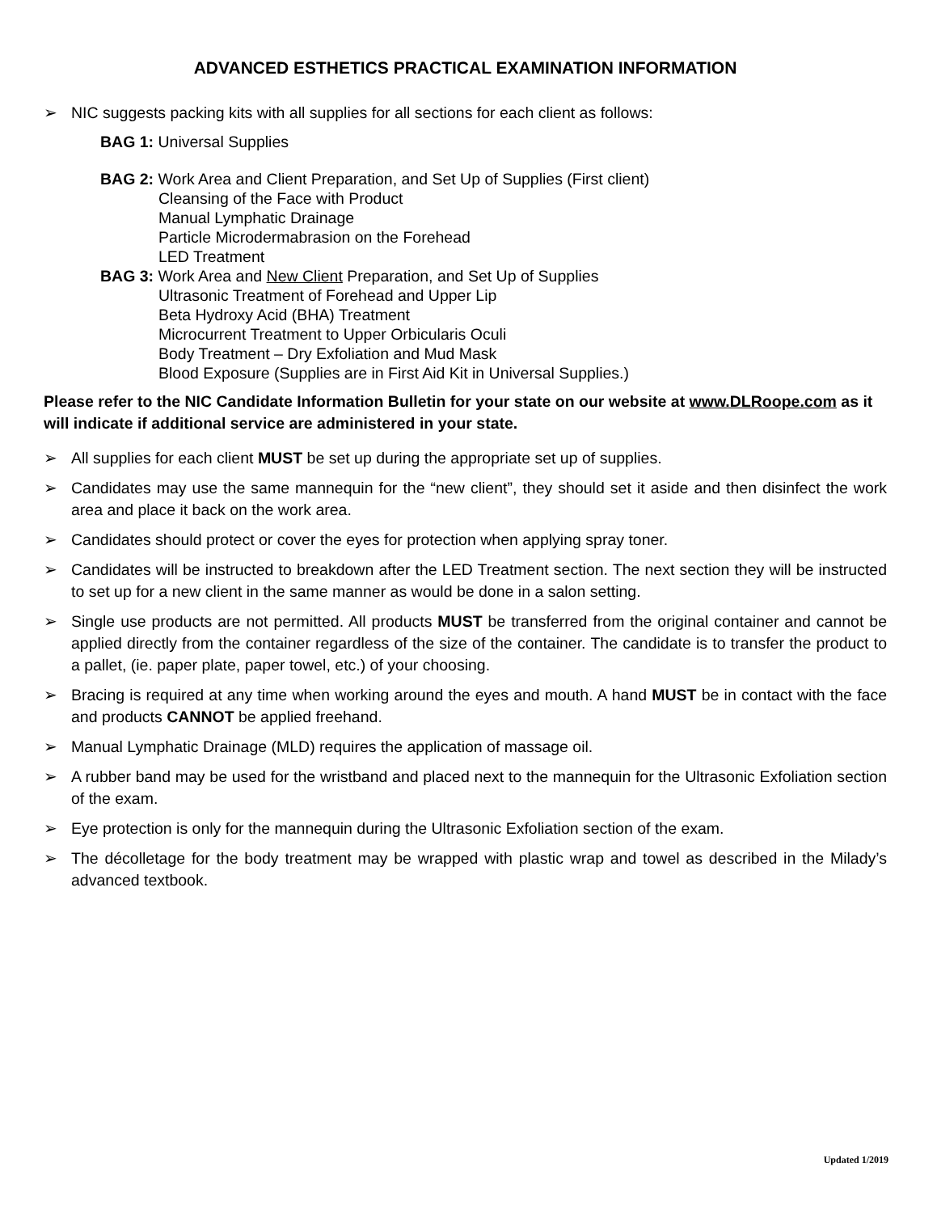ADVANCED ESTHETICS PRACTICAL EXAMINATION INFORMATION
➢ NIC suggests packing kits with all supplies for all sections for each client as follows:
BAG 1: Universal Supplies
BAG 2: Work Area and Client Preparation, and Set Up of Supplies (First client)
Cleansing of the Face with Product
Manual Lymphatic Drainage
Particle Microdermabrasion on the Forehead
LED Treatment
BAG 3: Work Area and New Client Preparation, and Set Up of Supplies
Ultrasonic Treatment of Forehead and Upper Lip
Beta Hydroxy Acid (BHA) Treatment
Microcurrent Treatment to Upper Orbicularis Oculi
Body Treatment – Dry Exfoliation and Mud Mask
Blood Exposure (Supplies are in First Aid Kit in Universal Supplies.)
Please refer to the NIC Candidate Information Bulletin for your state on our website at www.DLRoope.com as it will indicate if additional service are administered in your state.
➢ All supplies for each client MUST be set up during the appropriate set up of supplies.
➢ Candidates may use the same mannequin for the “new client”, they should set it aside and then disinfect the work area and place it back on the work area.
➢ Candidates should protect or cover the eyes for protection when applying spray toner.
➢ Candidates will be instructed to breakdown after the LED Treatment section. The next section they will be instructed to set up for a new client in the same manner as would be done in a salon setting.
➢ Single use products are not permitted. All products MUST be transferred from the original container and cannot be applied directly from the container regardless of the size of the container. The candidate is to transfer the product to a pallet, (ie. paper plate, paper towel, etc.) of your choosing.
➢ Bracing is required at any time when working around the eyes and mouth. A hand MUST be in contact with the face and products CANNOT be applied freehand.
➢ Manual Lymphatic Drainage (MLD) requires the application of massage oil.
➢ A rubber band may be used for the wristband and placed next to the mannequin for the Ultrasonic Exfoliation section of the exam.
➢ Eye protection is only for the mannequin during the Ultrasonic Exfoliation section of the exam.
➢ The décolletage for the body treatment may be wrapped with plastic wrap and towel as described in the Milady’s advanced textbook.
Updated 1/2019